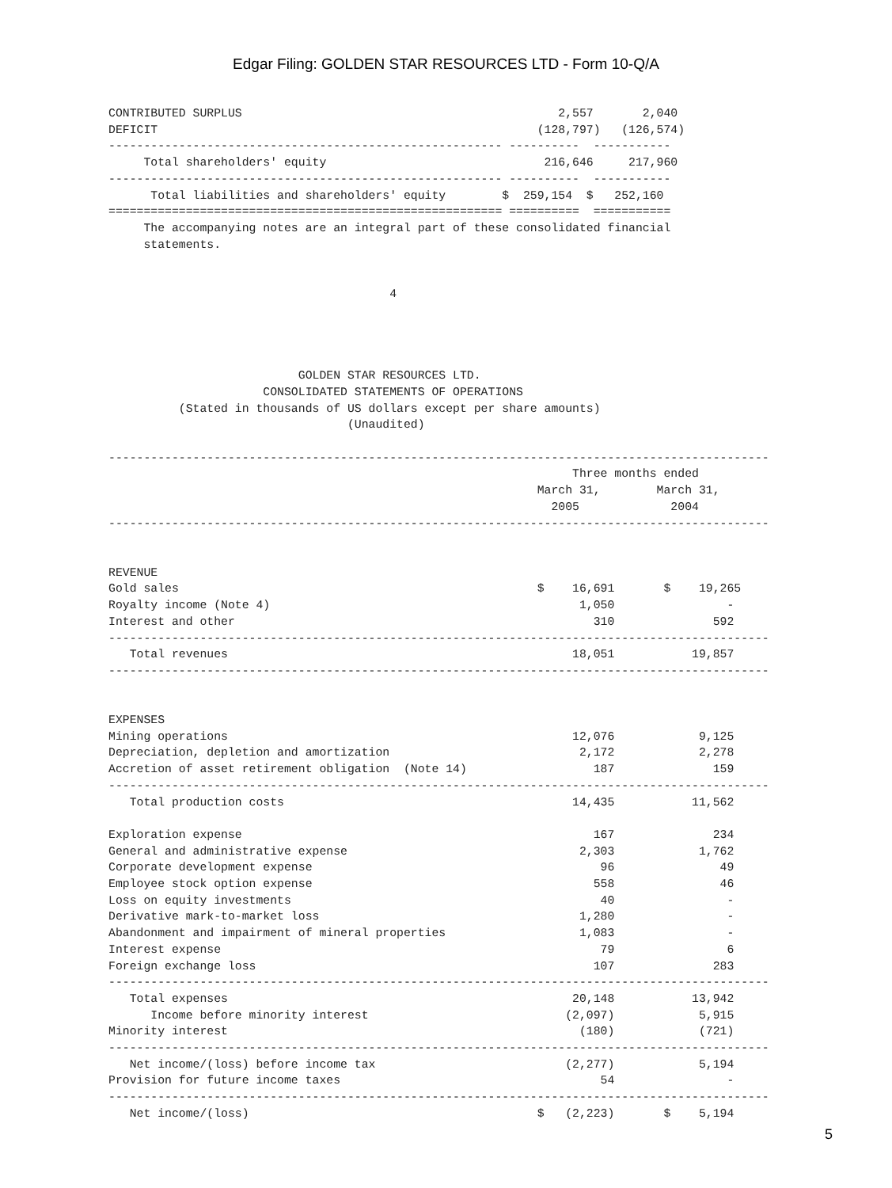Edgar Filing: GOLDEN STAR RESOURCES LTD - Form 10-Q/A
CONTRIBUTED SURPLUS                                             2,557       2,040
DEFICIT                                                      (128,797)   (126,574)
-------------------------------------------------------- ----------  -----------
     Total shareholders' equity                               216,646     217,960
-------------------------------------------------------- ----------  -----------
      Total liabilities and shareholders' equity        $  259,154  $   252,160
======================================================== ==========  ===========
     The accompanying notes are an integral part of these consolidated financial
     statements.


                                        4




                           GOLDEN STAR RESOURCES LTD.
                      CONSOLIDATED STATEMENTS OF OPERATIONS
          (Stated in thousands of US dollars except per share amounts)
                                  (Unaudited)

----------------------------------------------------------------------------------------------
                                                                  Three months ended
                                                             March 31,        March 31,
                                                               2005             2004
----------------------------------------------------------------------------------------------


REVENUE
Gold sales                                                   $    16,691       $    19,265
Royalty income (Note 4)                                            1,050                -
Interest and other                                                   310              592
----------------------------------------------------------------------------------------------
   Total revenues                                                 18,051           19,857
----------------------------------------------------------------------------------------------


EXPENSES
Mining operations                                                 12,076            9,125
Depreciation, depletion and amortization                           2,172            2,278
Accretion of asset retirement obligation  (Note 14)                  187              159
----------------------------------------------------------------------------------------------
   Total production costs                                         14,435           11,562

Exploration expense                                                  167              234
General and administrative expense                                 2,303            1,762
Corporate development expense                                         96               49
Employee stock option expense                                        558               46
Loss on equity investments                                            40                -
Derivative mark-to-market loss                                     1,280                -
Abandonment and impairment of mineral properties                   1,083                -
Interest expense                                                      79                6
Foreign exchange loss                                                107              283
----------------------------------------------------------------------------------------------
   Total expenses                                                 20,148           13,942
      Income before minority interest                            (2,097)            5,915
Minority interest                                                  (180)            (721)
----------------------------------------------------------------------------------------------
   Net income/(loss) before income tax                           (2,277)            5,194
Provision for future income taxes                                     54                -
----------------------------------------------------------------------------------------------
   Net income/(loss)                                         $   (2,223)       $    5,194
5